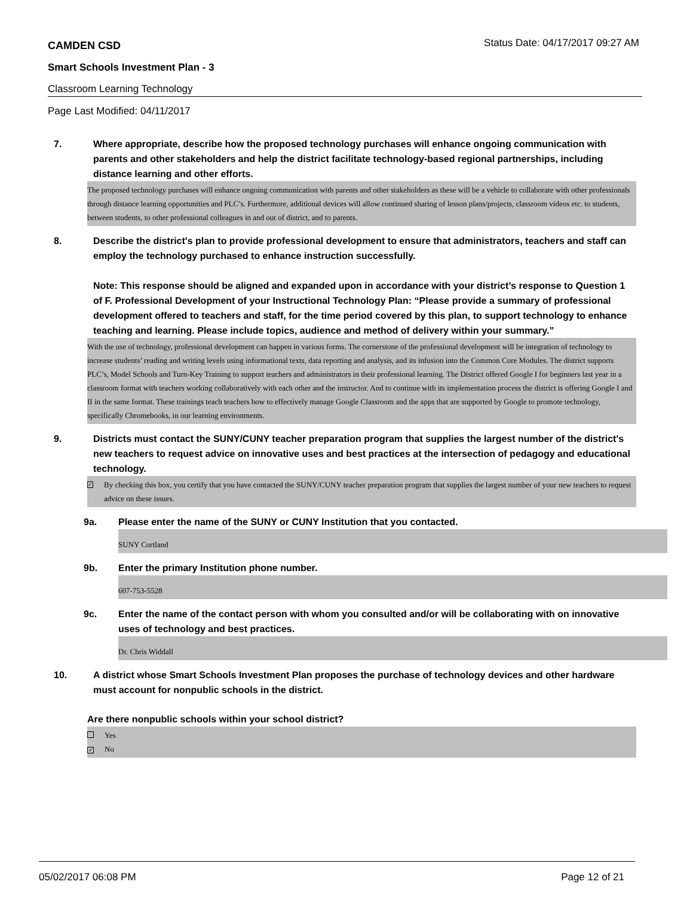CAMDEN CSD Status Date: 04/17/2017 09:27 AM
Smart Schools Investment Plan - 3
Classroom Learning Technology
Page Last Modified: 04/11/2017
7. Where appropriate, describe how the proposed technology purchases will enhance ongoing communication with parents and other stakeholders and help the district facilitate technology-based regional partnerships, including distance learning and other efforts.
The proposed technology purchases will enhance ongoing communication with parents and other stakeholders as these will be a vehicle to collaborate with other professionals through distance learning opportunities and PLC’s. Furthermore, additional devices will allow continued sharing of lesson plans/projects, classroom videos etc. to students, between students, to other professional colleagues in and out of district, and to parents.
8. Describe the district's plan to provide professional development to ensure that administrators, teachers and staff can employ the technology purchased to enhance instruction successfully.
Note: This response should be aligned and expanded upon in accordance with your district’s response to Question 1 of F. Professional Development of your Instructional Technology Plan: “Please provide a summary of professional development offered to teachers and staff, for the time period covered by this plan, to support technology to enhance teaching and learning. Please include topics, audience and method of delivery within your summary.”
With the use of technology, professional development can happen in various forms. The cornerstone of the professional development will be integration of technology to increase students’ reading and writing levels using informational texts, data reporting and analysis, and its infusion into the Common Core Modules. The district supports PLC’s, Model Schools and Turn-Key Training to support teachers and administrators in their professional learning. The District offered Google I for beginners last year in a classroom format with teachers working collaboratively with each other and the instructor. And to continue with its implementation process the district is offering Google I and II in the same format. These trainings teach teachers how to effectively manage Google Classroom and the apps that are supported by Google to promote technology, specifically Chromebooks, in our learning environments.
9. Districts must contact the SUNY/CUNY teacher preparation program that supplies the largest number of the district's new teachers to request advice on innovative uses and best practices at the intersection of pedagogy and educational technology.
✓ By checking this box, you certify that you have contacted the SUNY/CUNY teacher preparation program that supplies the largest number of your new teachers to request advice on these issues.
9a. Please enter the name of the SUNY or CUNY Institution that you contacted.
SUNY Cortland
9b. Enter the primary Institution phone number.
607-753-5528
9c. Enter the name of the contact person with whom you consulted and/or will be collaborating with on innovative uses of technology and best practices.
Dr. Chris Widdall
10. A district whose Smart Schools Investment Plan proposes the purchase of technology devices and other hardware must account for nonpublic schools in the district.
Are there nonpublic schools within your school district?
Yes
✓ No
05/02/2017 06:08 PM Page 12 of 21